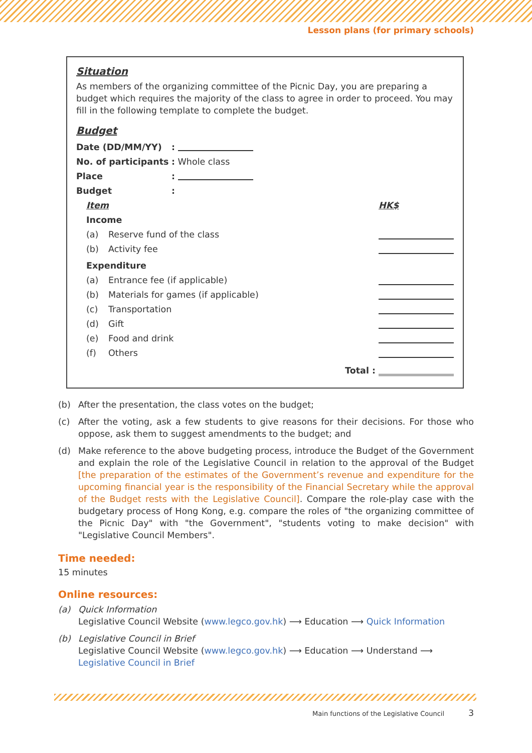Lesson plans (for primary schools)
Situation
As members of the organizing committee of the Picnic Day, you are preparing a budget which requires the majority of the class to agree in order to proceed. You may fill in the following template to complete the budget.
Budget
Date (DD/MM/YY):
No. of participants: Whole class
Place:
Budget:
Item HK$
Income
(a) Reserve fund of the class
(b) Activity fee
Expenditure
(a) Entrance fee (if applicable)
(b) Materials for games (if applicable)
(c) Transportation
(d) Gift
(e) Food and drink
(f) Others
Total :
(b) After the presentation, the class votes on the budget;
(c) After the voting, ask a few students to give reasons for their decisions. For those who oppose, ask them to suggest amendments to the budget; and
(d) Make reference to the above budgeting process, introduce the Budget of the Government and explain the role of the Legislative Council in relation to the approval of the Budget [the preparation of the estimates of the Government’s revenue and expenditure for the upcoming financial year is the responsibility of the Financial Secretary while the approval of the Budget rests with the Legislative Council]. Compare the role-play case with the budgetary process of Hong Kong, e.g. compare the roles of "the organizing committee of the Picnic Day" with "the Government", "students voting to make decision" with "Legislative Council Members".
Time needed:
15 minutes
Online resources:
(a) Quick Information
Legislative Council Website (www.legco.gov.hk) ⟶ Education ⟶ Quick Information
(b) Legislative Council in Brief
Legislative Council Website (www.legco.gov.hk) ⟶ Education ⟶ Understand ⟶
Legislative Council in Brief
Main functions of the Legislative Council 3